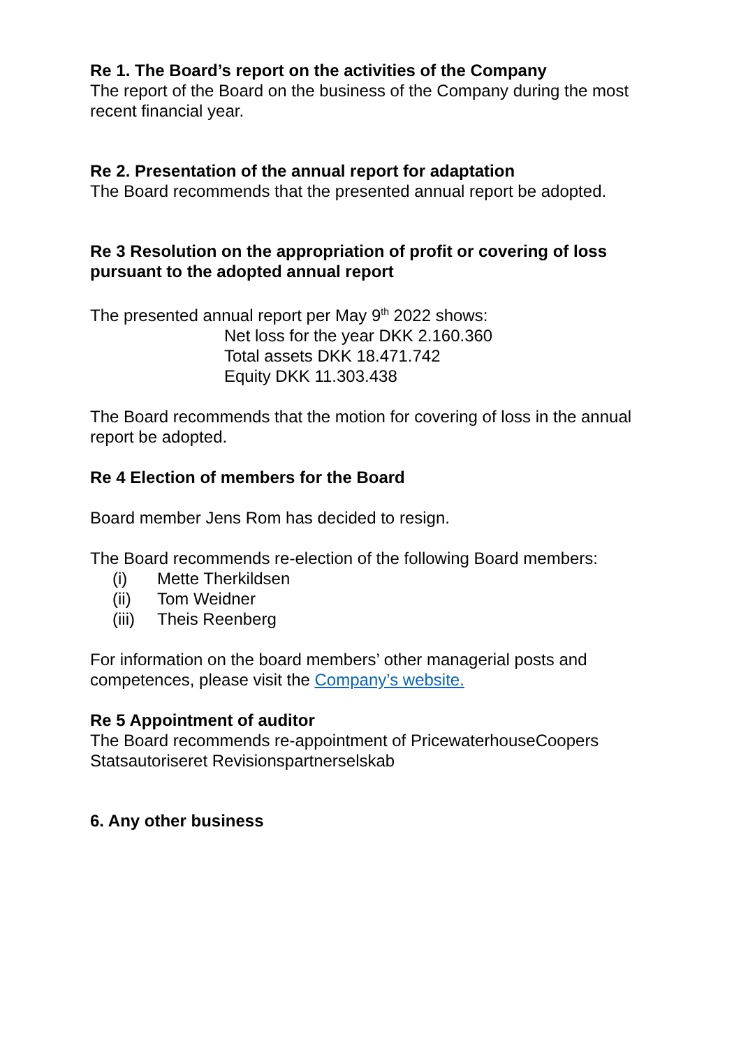Re 1. The Board’s report on the activities of the Company
The report of the Board on the business of the Company during the most recent financial year.
Re 2. Presentation of the annual report for adaptation
The Board recommends that the presented annual report be adopted.
Re 3 Resolution on the appropriation of profit or covering of loss pursuant to the adopted annual report
The presented annual report per May 9<sup>th</sup> 2022 shows:
Net loss for the year DKK 2.160.360
Total assets DKK 18.471.742
Equity DKK 11.303.438
The Board recommends that the motion for covering of loss in the annual report be adopted.
Re 4 Election of members for the Board
Board member Jens Rom has decided to resign.
The Board recommends re-election of the following Board members:
(i) Mette Therkildsen
(ii) Tom Weidner
(iii) Theis Reenberg
For information on the board members’ other managerial posts and competences, please visit the Company’s website.
Re 5 Appointment of auditor
The Board recommends re-appointment of PricewaterhouseCoopers Statsautoriseret Revisionspartnerselskab
6. Any other business